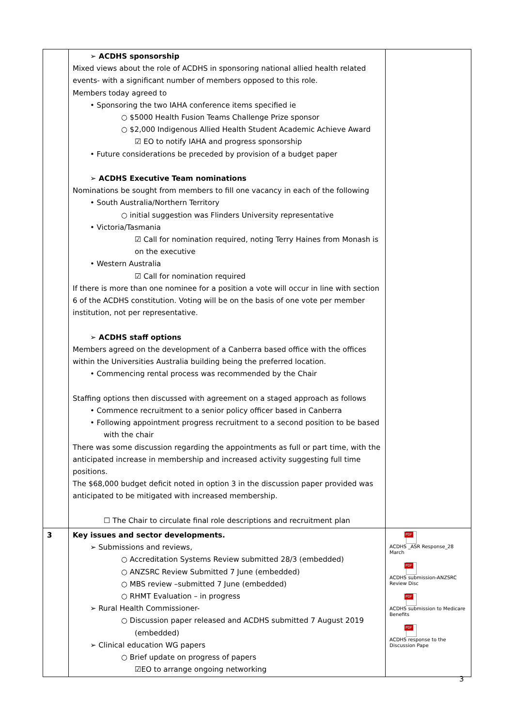| | ➢ ACDHS sponsorship Mixed views about the role of ACDHS in sponsoring national allied health related events- with a significant number of members opposed to this role. Members today agreed to • Sponsoring the two IAHA conference items specified ie ○ $5000 Health Fusion Teams Challenge Prize sponsor ○ $2,000 Indigenous Allied Health Student Academic Achieve Award ☑ EO to notify IAHA and progress sponsorship • Future considerations be preceded by provision of a budget paper ➢ ACDHS Executive Team nominations Nominations be sought from members to fill one vacancy in each of the following • South Australia/Northern Territory ○ initial suggestion was Flinders University representative • Victoria/Tasmania ☑ Call for nomination required, noting Terry Haines from Monash is on the executive • Western Australia ☑ Call for nomination required If there is more than one nominee for a position a vote will occur in line with section 6 of the ACDHS constitution. Voting will be on the basis of one vote per member institution, not per representative. ➢ ACDHS staff options Members agreed on the development of a Canberra based office with the offices within the Universities Australia building being the preferred location. • Commencing rental process was recommended by the Chair Staffing options then discussed with agreement on a staged approach as follows • Commence recruitment to a senior policy officer based in Canberra • Following appointment progress recruitment to a second position to be based with the chair There was some discussion regarding the appointments as full or part time, with the anticipated increase in membership and increased activity suggesting full time positions. The $68,000 budget deficit noted in option 3 in the discussion paper provided was anticipated to be mitigated with increased membership. ☐ The Chair to circulate final role descriptions and recruitment plan | |
| 3 | Key issues and sector developments. ➢ Submissions and reviews, ○ Accreditation Systems Review submitted 28/3 (embedded) ○ ANZSRC Review Submitted 7 June (embedded) ○ MBS review –submitted 7 June (embedded) ○ RHMT Evaluation – in progress ➢ Rural Health Commissioner- ○ Discussion paper released and ACDHS submitted 7 August 2019 (embedded) ➢ Clinical education WG papers ○ Brief update on progress of papers ☑EO to arrange ongoing networking | PDF ACDHS _ASR Response_28 March PDF ACDHS submission-ANZSRC Review Disc PDF ACDHS submission to Medicare Benefits PDF ACDHS response to the Discussion Pape |
3